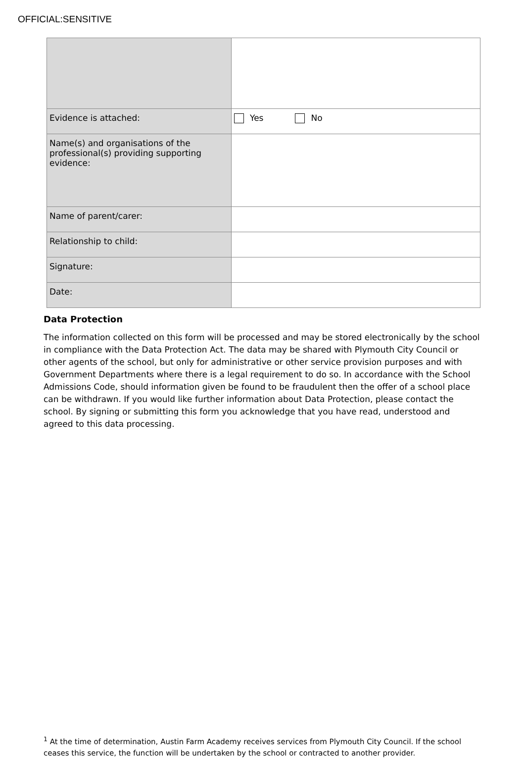OFFICIAL:SENSITIVE
| Evidence is attached: | Yes No |
| Name(s) and organisations of the professional(s) providing supporting evidence: | |
| Name of parent/carer: | |
| Relationship to child: | |
| Signature: | |
| Date: | |
Data Protection
The information collected on this form will be processed and may be stored electronically by the school in compliance with the Data Protection Act. The data may be shared with Plymouth City Council or other agents of the school, but only for administrative or other service provision purposes and with Government Departments where there is a legal requirement to do so. In accordance with the School Admissions Code, should information given be found to be fraudulent then the offer of a school place can be withdrawn. If you would like further information about Data Protection, please contact the school. By signing or submitting this form you acknowledge that you have read, understood and agreed to this data processing.
<sup>1</sup> At the time of determination, Austin Farm Academy receives services from Plymouth City Council. If the school ceases this service, the function will be undertaken by the school or contracted to another provider.